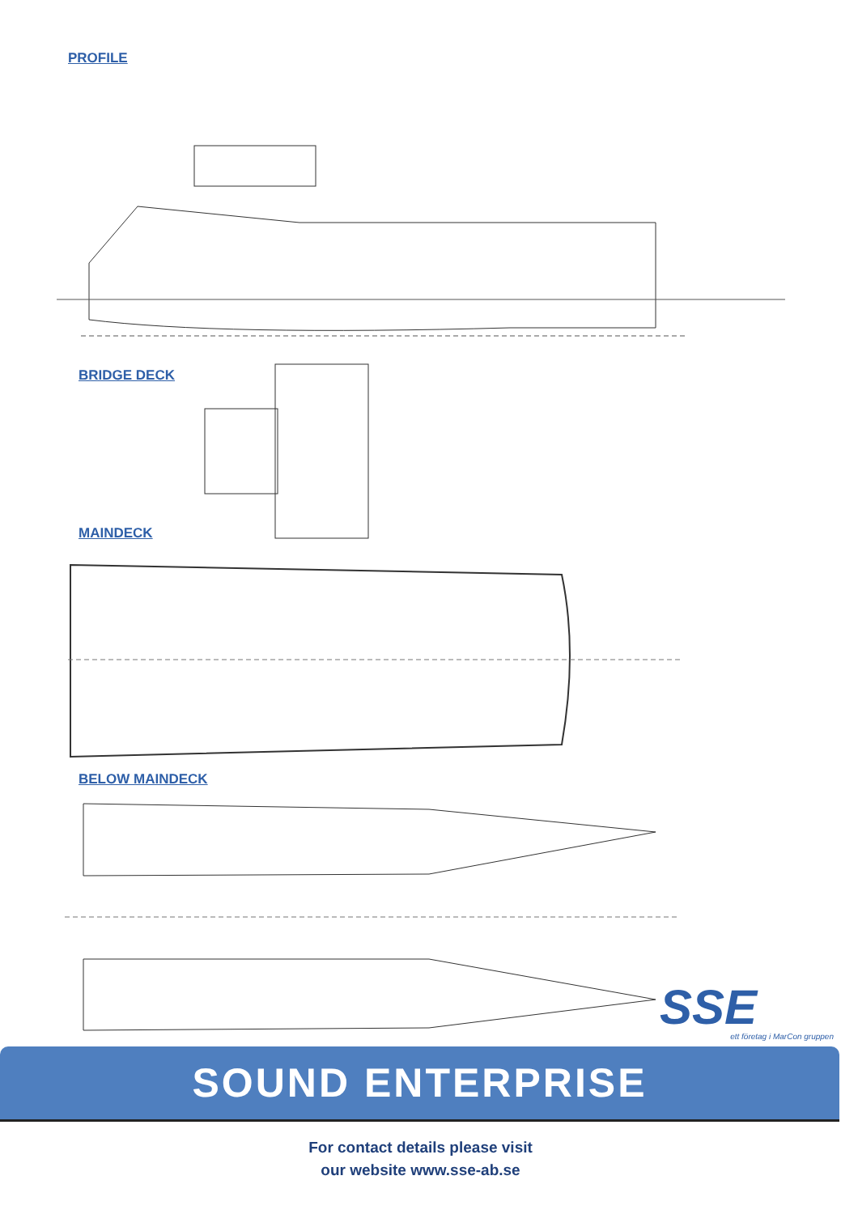PROFILE
BRIDGE DECK
MAINDECK
BELOW MAINDECK
SSE
ett företag i MarCon gruppen
SOUND ENTERPRISE
For contact details please visit
our website www.sse-ab.se